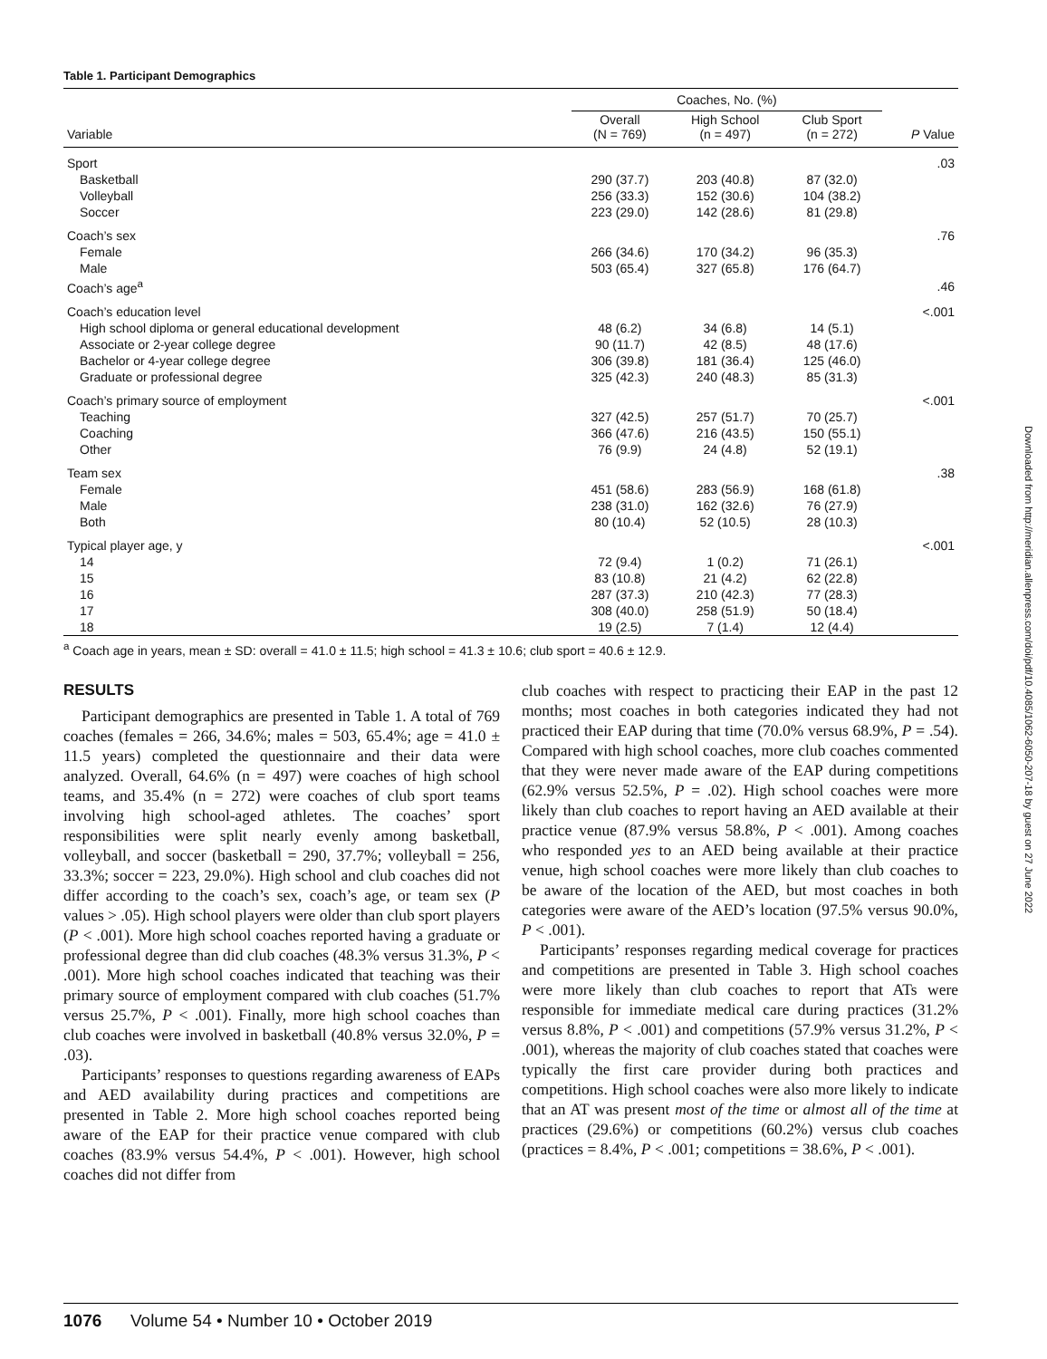Table 1. Participant Demographics
| | Coaches, No. (%) | | | |
| --- | --- | --- | --- | --- |
| Variable | Overall (N = 769) | High School (n = 497) | Club Sport (n = 272) | P Value |
| Sport | | | | .03 |
| Basketball | 290 (37.7) | 203 (40.8) | 87 (32.0) | |
| Volleyball | 256 (33.3) | 152 (30.6) | 104 (38.2) | |
| Soccer | 223 (29.0) | 142 (28.6) | 81 (29.8) | |
| Coach’s sex | | | | .76 |
| Female | 266 (34.6) | 170 (34.2) | 96 (35.3) | |
| Male | 503 (65.4) | 327 (65.8) | 176 (64.7) | |
| Coach’s age<sup>a</sup> | | | | .46 |
| Coach’s education level | | | | <.001 |
| High school diploma or general educational development | 48 (6.2) | 34 (6.8) | 14 (5.1) | |
| Associate or 2-year college degree | 90 (11.7) | 42 (8.5) | 48 (17.6) | |
| Bachelor or 4-year college degree | 306 (39.8) | 181 (36.4) | 125 (46.0) | |
| Graduate or professional degree | 325 (42.3) | 240 (48.3) | 85 (31.3) | |
| Coach’s primary source of employment | | | | <.001 |
| Teaching | 327 (42.5) | 257 (51.7) | 70 (25.7) | |
| Coaching | 366 (47.6) | 216 (43.5) | 150 (55.1) | |
| Other | 76 (9.9) | 24 (4.8) | 52 (19.1) | |
| Team sex | | | | .38 |
| Female | 451 (58.6) | 283 (56.9) | 168 (61.8) | |
| Male | 238 (31.0) | 162 (32.6) | 76 (27.9) | |
| Both | 80 (10.4) | 52 (10.5) | 28 (10.3) | |
| Typical player age, y | | | | <.001 |
| 14 | 72 (9.4) | 1 (0.2) | 71 (26.1) | |
| 15 | 83 (10.8) | 21 (4.2) | 62 (22.8) | |
| 16 | 287 (37.3) | 210 (42.3) | 77 (28.3) | |
| 17 | 308 (40.0) | 258 (51.9) | 50 (18.4) | |
| 18 | 19 (2.5) | 7 (1.4) | 12 (4.4) | |
<sup>a</sup> Coach age in years, mean ± SD: overall = 41.0 ± 11.5; high school = 41.3 ± 10.6; club sport = 40.6 ± 12.9.
RESULTS
Participant demographics are presented in Table 1. A total of 769 coaches (females = 266, 34.6%; males = 503, 65.4%; age = 41.0 ± 11.5 years) completed the questionnaire and their data were analyzed. Overall, 64.6% (n = 497) were coaches of high school teams, and 35.4% (n = 272) were coaches of club sport teams involving high school-aged athletes. The coaches’ sport responsibilities were split nearly evenly among basketball, volleyball, and soccer (basketball = 290, 37.7%; volleyball = 256, 33.3%; soccer = 223, 29.0%). High school and club coaches did not differ according to the coach’s sex, coach’s age, or team sex (P values > .05). High school players were older than club sport players (P < .001). More high school coaches reported having a graduate or professional degree than did club coaches (48.3% versus 31.3%, P < .001). More high school coaches indicated that teaching was their primary source of employment compared with club coaches (51.7% versus 25.7%, P < .001). Finally, more high school coaches than club coaches were involved in basketball (40.8% versus 32.0%, P = .03).
Participants’ responses to questions regarding awareness of EAPs and AED availability during practices and competitions are presented in Table 2. More high school coaches reported being aware of the EAP for their practice venue compared with club coaches (83.9% versus 54.4%, P < .001). However, high school coaches did not differ from
club coaches with respect to practicing their EAP in the past 12 months; most coaches in both categories indicated they had not practiced their EAP during that time (70.0% versus 68.9%, P = .54). Compared with high school coaches, more club coaches commented that they were never made aware of the EAP during competitions (62.9% versus 52.5%, P = .02). High school coaches were more likely than club coaches to report having an AED available at their practice venue (87.9% versus 58.8%, P < .001). Among coaches who responded yes to an AED being available at their practice venue, high school coaches were more likely than club coaches to be aware of the location of the AED, but most coaches in both categories were aware of the AED’s location (97.5% versus 90.0%, P < .001).
Participants’ responses regarding medical coverage for practices and competitions are presented in Table 3. High school coaches were more likely than club coaches to report that ATs were responsible for immediate medical care during practices (31.2% versus 8.8%, P < .001) and competitions (57.9% versus 31.2%, P < .001), whereas the majority of club coaches stated that coaches were typically the first care provider during both practices and competitions. High school coaches were also more likely to indicate that an AT was present most of the time or almost all of the time at practices (29.6%) or competitions (60.2%) versus club coaches (practices = 8.4%, P < .001; competitions = 38.6%, P < .001).
Downloaded from http://meridian.allenpress.com/doi/pdf/10.4085/1062-6050-207-18 by guest on 27 June 2022
1076 Volume 54 • Number 10 • October 2019